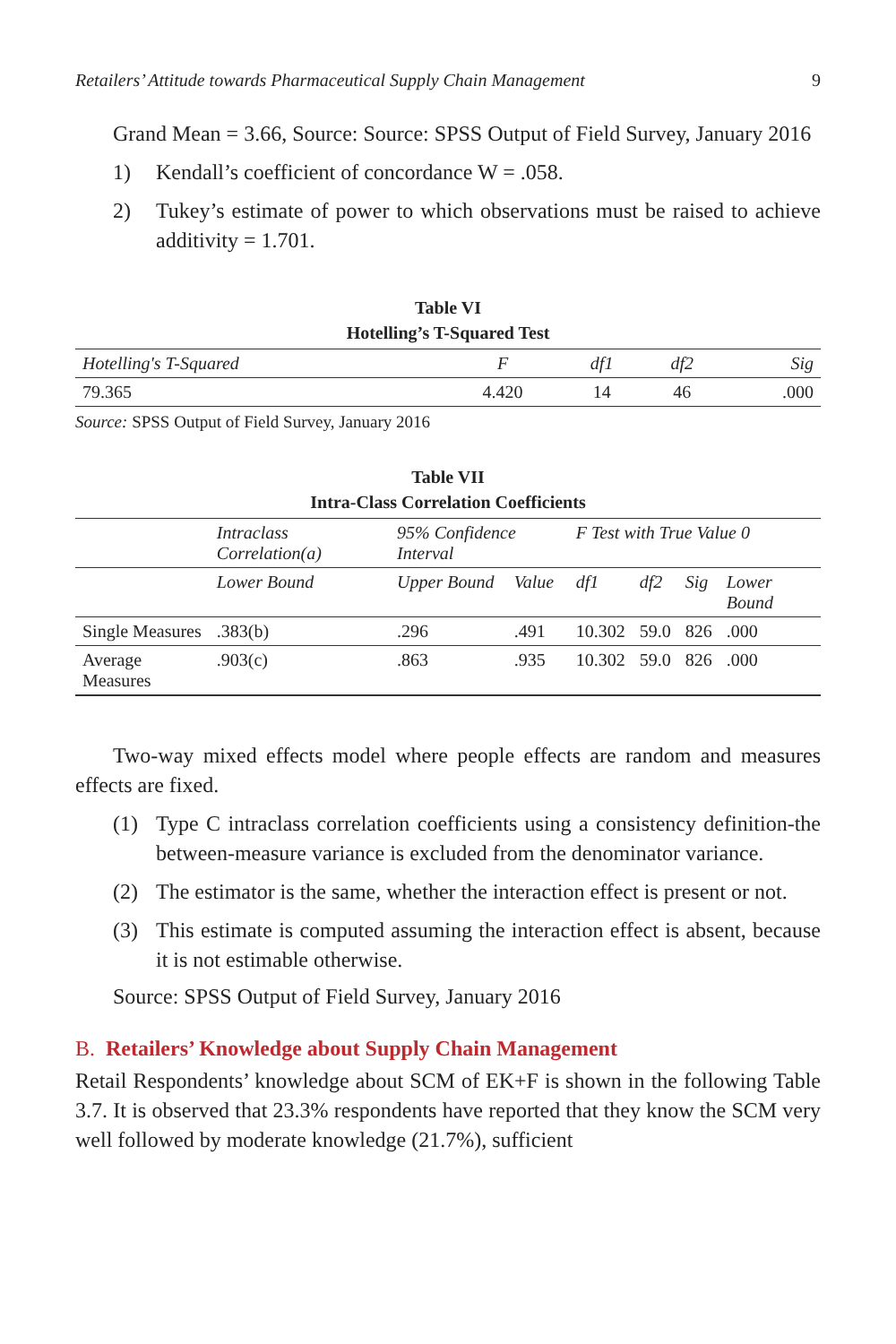Retailers’ Attitude towards Pharmaceutical Supply Chain Management 9
Grand Mean = 3.66, Source: Source: SPSS Output of Field Survey, January 2016
1) Kendall’s coefficient of concordance W = .058.
2) Tukey’s estimate of power to which observations must be raised to achieve additivity = 1.701.
Table VI
Hotelling’s T-Squared Test
| Hotelling's T-Squared | F | df1 | df2 | Sig |
| --- | --- | --- | --- | --- |
| 79.365 | 4.420 | 14 | 46 | .000 |
Source: SPSS Output of Field Survey, January 2016
Table VII
Intra-Class Correlation Coefficients
| | Intraclass Correlation(a) | 95% Confidence Interval | | F Test with True Value 0 | | | |
| --- | --- | --- | --- | --- | --- | --- | --- |
| | Lower Bound | Upper Bound | Value | df1 | df2 | Sig | Lower Bound |
| Single Measures | .383(b) | .296 | .491 | 10.302 | 59.0 | 826 | .000 |
| Average Measures | .903(c) | .863 | .935 | 10.302 | 59.0 | 826 | .000 |
Two-way mixed effects model where people effects are random and measures effects are fixed.
(1) Type C intraclass correlation coefficients using a consistency definition-the between-measure variance is excluded from the denominator variance.
(2) The estimator is the same, whether the interaction effect is present or not.
(3) This estimate is computed assuming the interaction effect is absent, because it is not estimable otherwise.
Source: SPSS Output of Field Survey, January 2016
B. Retailers’ Knowledge about Supply Chain Management
Retail Respondents’ knowledge about SCM of EK+F is shown in the following Table 3.7. It is observed that 23.3% respondents have reported that they know the SCM very well followed by moderate knowledge (21.7%), sufficient